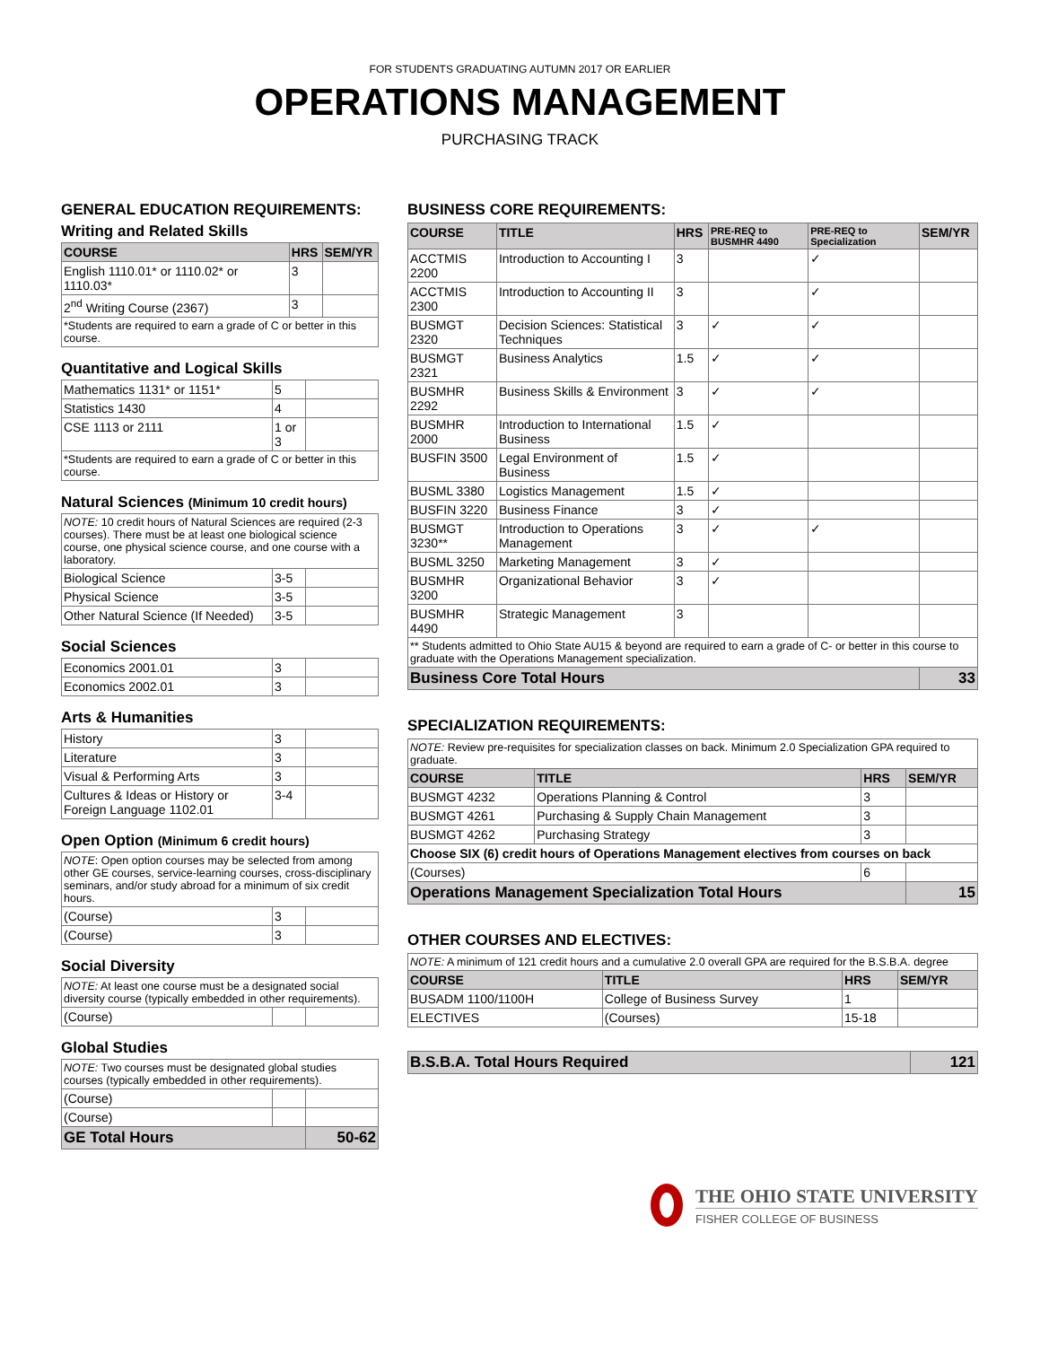FOR STUDENTS GRADUATING AUTUMN 2017 OR EARLIER
OPERATIONS MANAGEMENT
PURCHASING TRACK
GENERAL EDUCATION REQUIREMENTS:
Writing and Related Skills
| COURSE | HRS | SEM/YR |
| --- | --- | --- |
| English 1110.01* or 1110.02* or 1110.03* | 3 | |
| 2<sup>nd</sup> Writing Course (2367) | 3 | |
| *Students are required to earn a grade of C or better in this course. | | |
Quantitative and Logical Skills
| Mathematics 1131* or 1151* | 5 | |
| Statistics 1430 | 4 | |
| CSE 1113 or 2111 | 1 or 3 | |
| *Students are required to earn a grade of C or better in this course. | | |
Natural Sciences (Minimum 10 credit hours)
| NOTE: 10 credit hours of Natural Sciences are required (2-3 courses). There must be at least one biological science course, one physical science course, and one course with a laboratory. | | |
| Biological Science | 3-5 | |
| Physical Science | 3-5 | |
| Other Natural Science (If Needed) | 3-5 | |
Social Sciences
| Economics 2001.01 | 3 | |
| Economics 2002.01 | 3 | |
Arts & Humanities
| History | 3 | |
| Literature | 3 | |
| Visual & Performing Arts | 3 | |
| Cultures & Ideas or History or Foreign Language 1102.01 | 3-4 | |
Open Option (Minimum 6 credit hours)
| NOTE : Open option courses may be selected from among other GE courses, service-learning courses, cross-disciplinary seminars, and/or study abroad for a minimum of six credit hours. | | |
| (Course) | 3 | |
| (Course) | 3 | |
Social Diversity
| NOTE: At least one course must be a designated social diversity course (typically embedded in other requirements). | | |
| (Course) | | |
Global Studies
| NOTE: Two courses must be designated global studies courses (typically embedded in other requirements). | | |
| (Course) | | |
| (Course) | | |
| GE Total Hours | | 50-62 |
BUSINESS CORE REQUIREMENTS:
| COURSE | TITLE | HRS | PRE-REQ to BUSMHR 4490 | PRE-REQ to Specialization | SEM/YR |
| --- | --- | --- | --- | --- | --- |
| ACCTMIS 2200 | Introduction to Accounting I | 3 | | ✓ | |
| ACCTMIS 2300 | Introduction to Accounting II | 3 | | ✓ | |
| BUSMGT 2320 | Decision Sciences: Statistical Techniques | 3 | ✓ | ✓ | |
| BUSMGT 2321 | Business Analytics | 1.5 | ✓ | ✓ | |
| BUSMHR 2292 | Business Skills & Environment | 3 | ✓ | ✓ | |
| BUSMHR 2000 | Introduction to International Business | 1.5 | ✓ | | |
| BUSFIN 3500 | Legal Environment of Business | 1.5 | ✓ | | |
| BUSML 3380 | Logistics Management | 1.5 | ✓ | | |
| BUSFIN 3220 | Business Finance | 3 | ✓ | | |
| BUSMGT 3230** | Introduction to Operations Management | 3 | ✓ | ✓ | |
| BUSML 3250 | Marketing Management | 3 | ✓ | | |
| BUSMHR 3200 | Organizational Behavior | 3 | ✓ | | |
| BUSMHR 4490 | Strategic Management | 3 | | | |
| ** Students admitted to Ohio State AU15 & beyond are required to earn a grade of C- or better in this course to graduate with the Operations Management specialization. | | | | | |
| Business Core Total Hours | | | | | 33 |
SPECIALIZATION REQUIREMENTS:
| NOTE: Review pre-requisites for specialization classes on back. Minimum 2.0 Specialization GPA required to graduate. | | | |
| COURSE | TITLE | HRS | SEM/YR |
| BUSMGT 4232 | Operations Planning & Control | 3 | |
| BUSMGT 4261 | Purchasing & Supply Chain Management | 3 | |
| BUSMGT 4262 | Purchasing Strategy | 3 | |
| Choose SIX (6) credit hours of Operations Management electives from courses on back | | | |
| (Courses) | | 6 | |
| Operations Management Specialization Total Hours | | | 15 |
OTHER COURSES AND ELECTIVES:
| NOTE: A minimum of 121 credit hours and a cumulative 2.0 overall GPA are required for the B.S.B.A. degree | | | |
| COURSE | TITLE | HRS | SEM/YR |
| BUSADM 1100/1100H | College of Business Survey | 1 | |
| ELECTIVES | (Courses) | 15-18 | |
| B.S.B.A. Total Hours Required | 121 |
THE OHIO STATE UNIVERSITY
FISHER COLLEGE OF BUSINESS